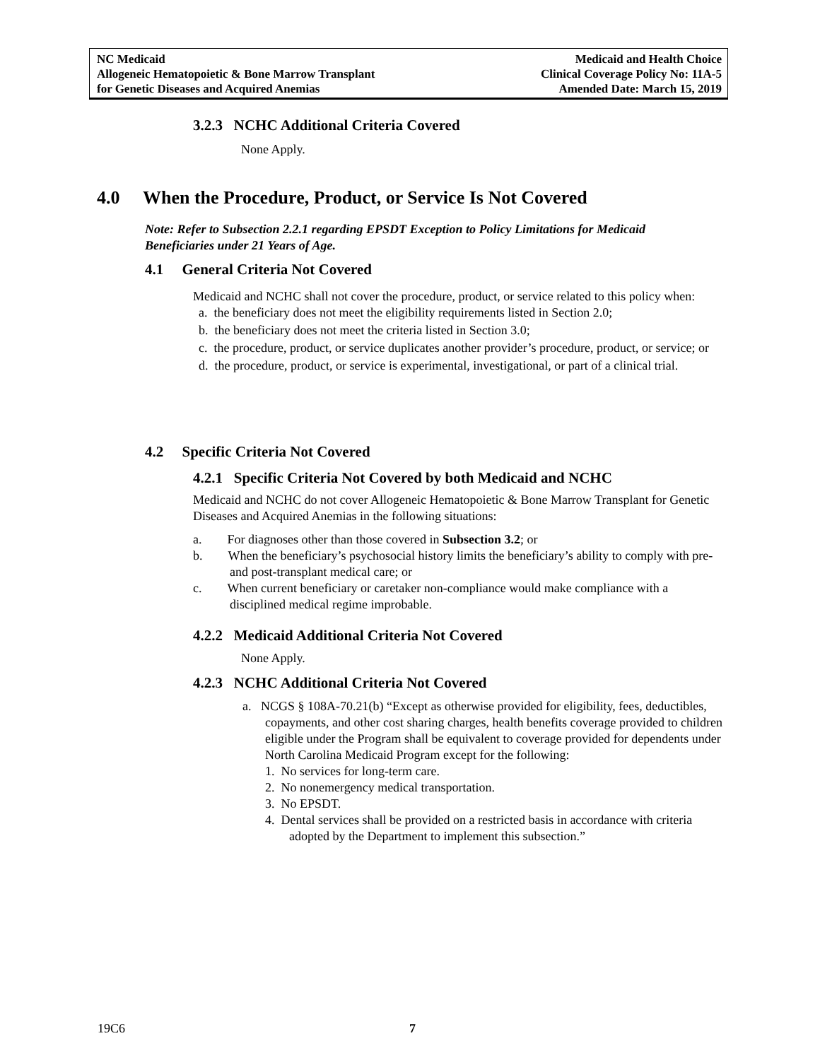NC Medicaid
Allogeneic Hematopoietic & Bone Marrow Transplant
for Genetic Diseases and Acquired Anemias
Medicaid and Health Choice
Clinical Coverage Policy No: 11A-5
Amended Date: March 15, 2019
3.2.3 NCHC Additional Criteria Covered
None Apply.
4.0 When the Procedure, Product, or Service Is Not Covered
Note: Refer to Subsection 2.2.1 regarding EPSDT Exception to Policy Limitations for Medicaid Beneficiaries under 21 Years of Age.
4.1 General Criteria Not Covered
Medicaid and NCHC shall not cover the procedure, product, or service related to this policy when:
a. the beneficiary does not meet the eligibility requirements listed in Section 2.0;
b. the beneficiary does not meet the criteria listed in Section 3.0;
c. the procedure, product, or service duplicates another provider’s procedure, product, or service; or
d. the procedure, product, or service is experimental, investigational, or part of a clinical trial.
4.2 Specific Criteria Not Covered
4.2.1 Specific Criteria Not Covered by both Medicaid and NCHC
Medicaid and NCHC do not cover Allogeneic Hematopoietic & Bone Marrow Transplant for Genetic Diseases and Acquired Anemias in the following situations:
a. For diagnoses other than those covered in Subsection 3.2; or
b. When the beneficiary’s psychosocial history limits the beneficiary’s ability to comply with pre- and post-transplant medical care; or
c. When current beneficiary or caretaker non-compliance would make compliance with a disciplined medical regime improbable.
4.2.2 Medicaid Additional Criteria Not Covered
None Apply.
4.2.3 NCHC Additional Criteria Not Covered
a. NCGS § 108A-70.21(b) “Except as otherwise provided for eligibility, fees, deductibles, copayments, and other cost sharing charges, health benefits coverage provided to children eligible under the Program shall be equivalent to coverage provided for dependents under North Carolina Medicaid Program except for the following:
1. No services for long-term care.
2. No nonemergency medical transportation.
3. No EPSDT.
4. Dental services shall be provided on a restricted basis in accordance with criteria adopted by the Department to implement this subsection.”
19C6 7